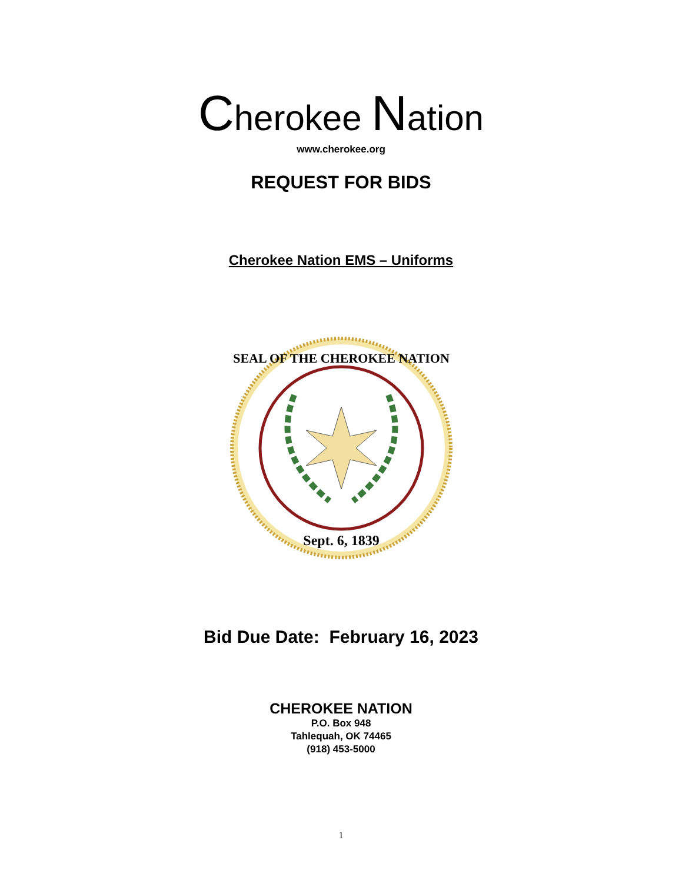Cherokee Nation
www.cherokee.org
REQUEST FOR BIDS
Cherokee Nation EMS – Uniforms
SEAL OF THE CHEROKEE NATION
Sept. 6, 1839
Bid Due Date: February 16, 2023
CHEROKEE NATION
P.O. Box 948
Tahlequah, OK 74465
(918) 453-5000
1